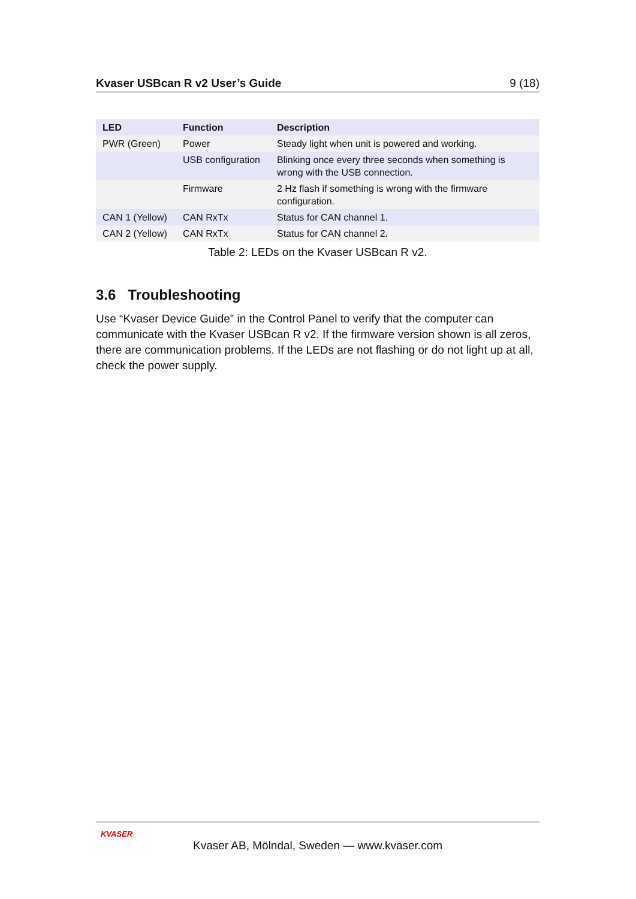Kvaser USBcan R v2 User’s Guide 9 (18)
| LED | Function | Description |
| --- | --- | --- |
| PWR (Green) | Power | Steady light when unit is powered and working. |
| | USB configuration | Blinking once every three seconds when something is wrong with the USB connection. |
| | Firmware | 2 Hz flash if something is wrong with the firmware configuration. |
| CAN 1 (Yellow) | CAN RxTx | Status for CAN channel 1. |
| CAN 2 (Yellow) | CAN RxTx | Status for CAN channel 2. |
Table 2: LEDs on the Kvaser USBcan R v2.
3.6 Troubleshooting
Use “Kvaser Device Guide” in the Control Panel to verify that the computer can communicate with the Kvaser USBcan R v2. If the firmware version shown is all zeros, there are communication problems. If the LEDs are not flashing or do not light up at all, check the power supply.
KVASER
Kvaser AB, Mölndal, Sweden — www.kvaser.com